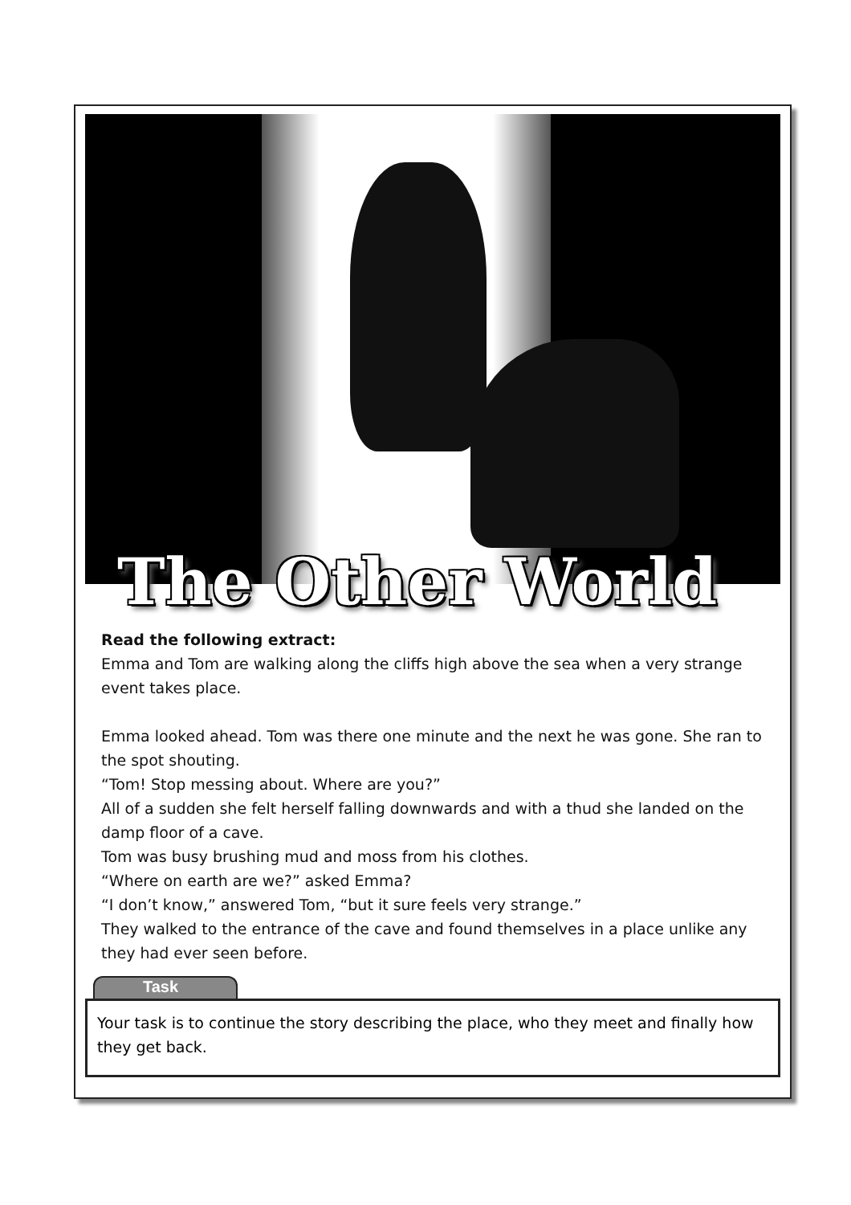The Other World
Read the following extract:
Emma and Tom are walking along the cliffs high above the sea when a very strange event takes place.
Emma looked ahead. Tom was there one minute and the next he was gone. She ran to the spot shouting.
“Tom! Stop messing about. Where are you?”
All of a sudden she felt herself falling downwards and with a thud she landed on the damp floor of a cave.
Tom was busy brushing mud and moss from his clothes.
“Where on earth are we?” asked Emma?
“I don’t know,” answered Tom, “but it sure feels very strange.”
They walked to the entrance of the cave and found themselves in a place unlike any they had ever seen before.
Task
Your task is to continue the story describing the place, who they meet and finally how they get back.